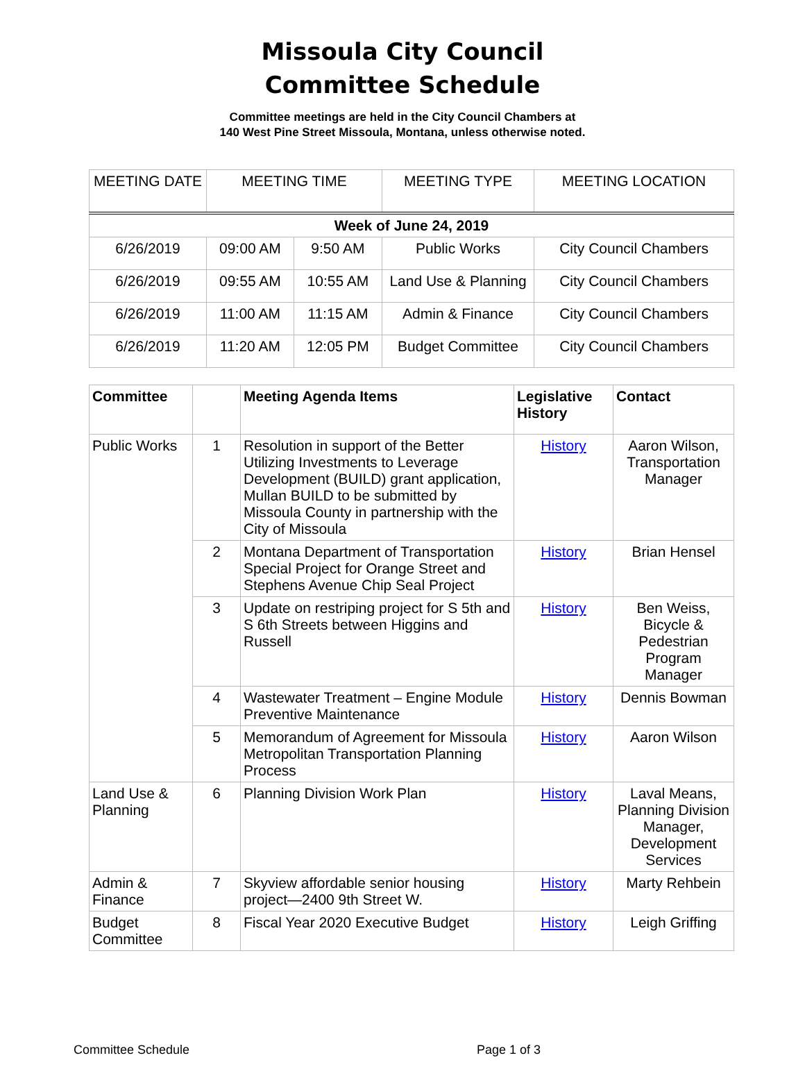Missoula City Council
Committee Schedule
Committee meetings are held in the City Council Chambers at
140 West Pine Street Missoula, Montana, unless otherwise noted.
| MEETING DATE | MEETING TIME | | MEETING TYPE | MEETING LOCATION |
| --- | --- | --- | --- | --- |
| Week of June 24, 2019 | | | | |
| 6/26/2019 | 09:00 AM | 9:50 AM | Public Works | City Council Chambers |
| 6/26/2019 | 09:55 AM | 10:55 AM | Land Use & Planning | City Council Chambers |
| 6/26/2019 | 11:00 AM | 11:15 AM | Admin & Finance | City Council Chambers |
| 6/26/2019 | 11:20 AM | 12:05 PM | Budget Committee | City Council Chambers |
| Committee | | Meeting Agenda Items | Legislative History | Contact |
| --- | --- | --- | --- | --- |
| Public Works | 1 | Resolution in support of the Better Utilizing Investments to Leverage Development (BUILD) grant application, Mullan BUILD to be submitted by Missoula County in partnership with the City of Missoula | History | Aaron Wilson, Transportation Manager |
| | 2 | Montana Department of Transportation Special Project for Orange Street and Stephens Avenue Chip Seal Project | History | Brian Hensel |
| | 3 | Update on restriping project for S 5th and S 6th Streets between Higgins and Russell | History | Ben Weiss, Bicycle & Pedestrian Program Manager |
| | 4 | Wastewater Treatment – Engine Module Preventive Maintenance | History | Dennis Bowman |
| | 5 | Memorandum of Agreement for Missoula Metropolitan Transportation Planning Process | History | Aaron Wilson |
| Land Use & Planning | 6 | Planning Division Work Plan | History | Laval Means, Planning Division Manager, Development Services |
| Admin & Finance | 7 | Skyview affordable senior housing project—2400 9th Street W. | History | Marty Rehbein |
| Budget Committee | 8 | Fiscal Year 2020 Executive Budget | History | Leigh Griffing |
Committee Schedule Page 1 of 3